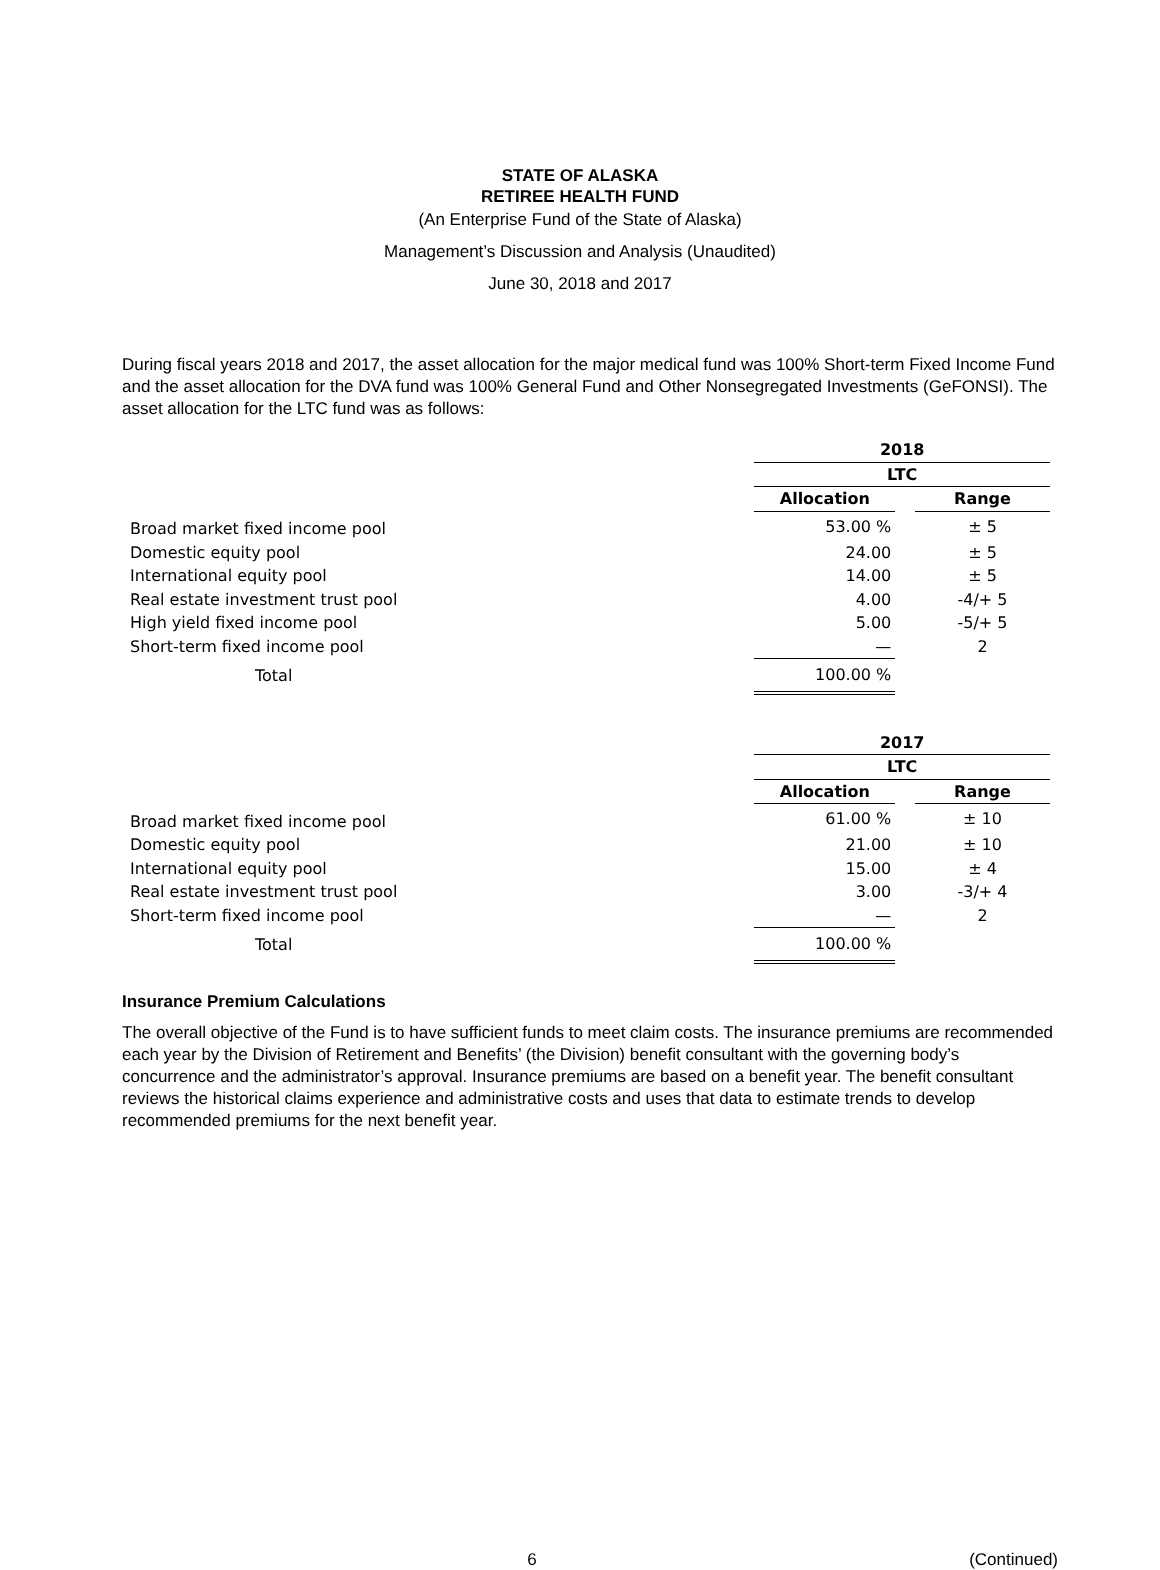STATE OF ALASKA
RETIREE HEALTH FUND
(An Enterprise Fund of the State of Alaska)
Management’s Discussion and Analysis (Unaudited)
June 30, 2018 and 2017
During fiscal years 2018 and 2017, the asset allocation for the major medical fund was 100% Short-term Fixed Income Fund and the asset allocation for the DVA fund was 100% General Fund and Other Nonsegregated Investments (GeFONSI). The asset allocation for the LTC fund was as follows:
| | 2018 | | |
| | LTC | | |
| | Allocation | | Range |
| Broad market fixed income pool | 53.00 % | | ± 5 |
| Domestic equity pool | 24.00 | | ± 5 |
| International equity pool | 14.00 | | ± 5 |
| Real estate investment trust pool | 4.00 | | -4/+ 5 |
| High yield fixed income pool | 5.00 | | -5/+ 5 |
| Short-term fixed income pool | — | | 2 |
| Total | 100.00 % | | |
| | 2017 | | |
| | LTC | | |
| | Allocation | | Range |
| Broad market fixed income pool | 61.00 % | | ± 10 |
| Domestic equity pool | 21.00 | | ± 10 |
| International equity pool | 15.00 | | ± 4 |
| Real estate investment trust pool | 3.00 | | -3/+ 4 |
| Short-term fixed income pool | — | | 2 |
| Total | 100.00 % | | |
Insurance Premium Calculations
The overall objective of the Fund is to have sufficient funds to meet claim costs. The insurance premiums are recommended each year by the Division of Retirement and Benefits’ (the Division) benefit consultant with the governing body’s concurrence and the administrator’s approval. Insurance premiums are based on a benefit year. The benefit consultant reviews the historical claims experience and administrative costs and uses that data to estimate trends to develop recommended premiums for the next benefit year.
6 (Continued)